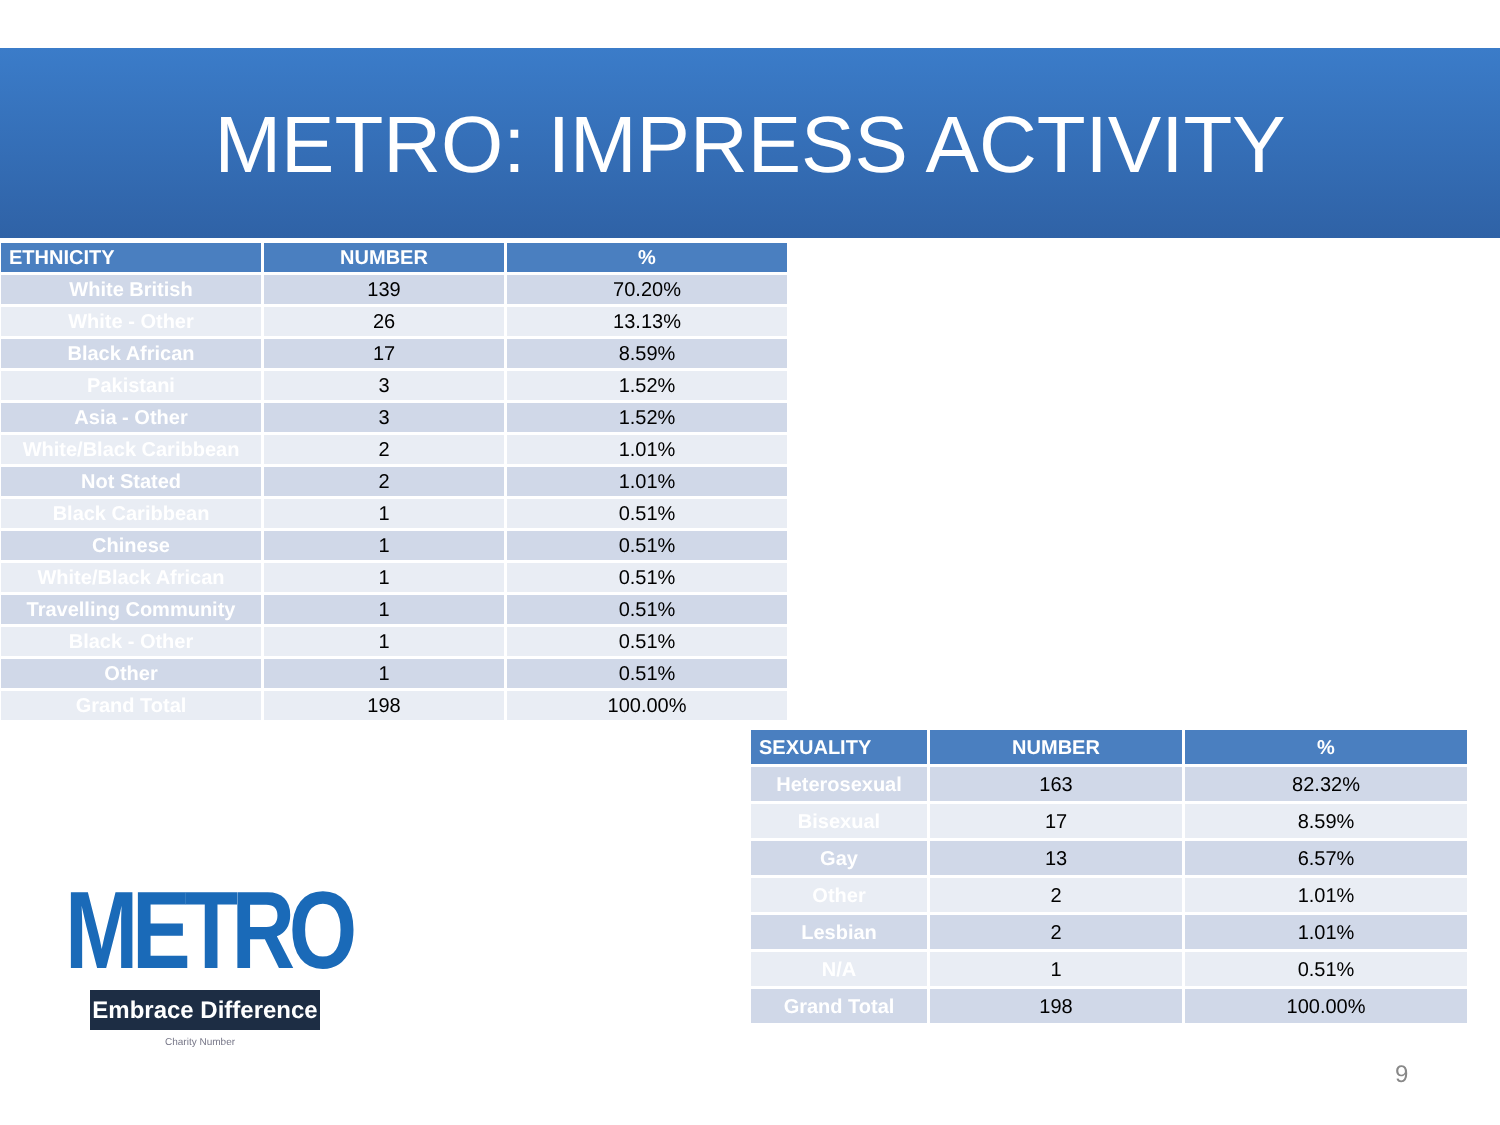METRO: IMPRESS ACTIVITY
| ETHNICITY | NUMBER | % |
| --- | --- | --- |
| White British | 139 | 70.20% |
| White - Other | 26 | 13.13% |
| Black African | 17 | 8.59% |
| Pakistani | 3 | 1.52% |
| Asia - Other | 3 | 1.52% |
| White/Black Caribbean | 2 | 1.01% |
| Not Stated | 2 | 1.01% |
| Black Caribbean | 1 | 0.51% |
| Chinese | 1 | 0.51% |
| White/Black African | 1 | 0.51% |
| Travelling Community | 1 | 0.51% |
| Black - Other | 1 | 0.51% |
| Other | 1 | 0.51% |
| Grand Total | 198 | 100.00% |
| SEXUALITY | NUMBER | % |
| --- | --- | --- |
| Heterosexual | 163 | 82.32% |
| Bisexual | 17 | 8.59% |
| Gay | 13 | 6.57% |
| Other | 2 | 1.01% |
| Lesbian | 2 | 1.01% |
| N/A | 1 | 0.51% |
| Grand Total | 198 | 100.00% |
METRO
Embrace Difference
Charity Number
9